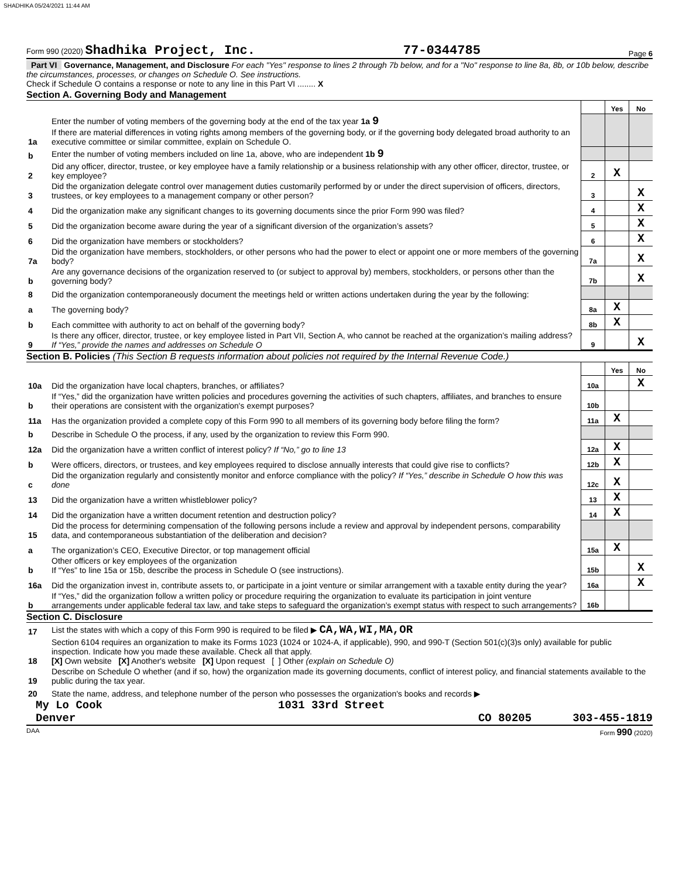SHADHIKA 05/24/2021 11:44 AM
Form 990 (2020) Shadhika Project, Inc. 77-0344785 Page 6
Part VI Governance, Management, and Disclosure For each "Yes" response to lines 2 through 7b below, and for a "No" response to line 8a, 8b, or 10b below, describe the circumstances, processes, or changes on Schedule O. See instructions.
Check if Schedule O contains a response or note to any line in this Part VI ........ X
Section A. Governing Body and Management
| | | | Yes | No |
| 1a | Enter the number of voting members of the governing body at the end of the tax year 1a 9 If there are material differences in voting rights among members of the governing body, or if the governing body delegated broad authority to an executive committee or similar committee, explain on Schedule O. | | | |
| b | Enter the number of voting members included on line 1a, above, who are independent 1b 9 | | | |
| 2 | Did any officer, director, trustee, or key employee have a family relationship or a business relationship with any other officer, director, trustee, or key employee? | 2 | X | |
| 3 | Did the organization delegate control over management duties customarily performed by or under the direct supervision of officers, directors, trustees, or key employees to a management company or other person? | 3 | | X |
| 4 | Did the organization make any significant changes to its governing documents since the prior Form 990 was filed? | 4 | | X |
| 5 | Did the organization become aware during the year of a significant diversion of the organization’s assets? | 5 | | X |
| 6 | Did the organization have members or stockholders? | 6 | | X |
| 7a | Did the organization have members, stockholders, or other persons who had the power to elect or appoint one or more members of the governing body? | 7a | | X |
| b | Are any governance decisions of the organization reserved to (or subject to approval by) members, stockholders, or persons other than the governing body? | 7b | | X |
| 8 | Did the organization contemporaneously document the meetings held or written actions undertaken during the year by the following: | | | |
| a | The governing body? | 8a | X | |
| b | Each committee with authority to act on behalf of the governing body? | 8b | X | |
| 9 | Is there any officer, director, trustee, or key employee listed in Part VII, Section A, who cannot be reached at the organization’s mailing address? If “Yes,” provide the names and addresses on Schedule O | 9 | | X |
Section B. Policies (This Section B requests information about policies not required by the Internal Revenue Code.)
| | | | Yes | No |
| 10a | Did the organization have local chapters, branches, or affiliates? | 10a | | X |
| b | If “Yes,” did the organization have written policies and procedures governing the activities of such chapters, affiliates, and branches to ensure their operations are consistent with the organization's exempt purposes? | 10b | | |
| 11a | Has the organization provided a complete copy of this Form 990 to all members of its governing body before filing the form? | 11a | X | |
| b | Describe in Schedule O the process, if any, used by the organization to review this Form 990. | | | |
| 12a | Did the organization have a written conflict of interest policy? If “No,” go to line 13 | 12a | X | |
| b | Were officers, directors, or trustees, and key employees required to disclose annually interests that could give rise to conflicts? | 12b | X | |
| c | Did the organization regularly and consistently monitor and enforce compliance with the policy? If “Yes,” describe in Schedule O how this was done | 12c | X | |
| 13 | Did the organization have a written whistleblower policy? | 13 | X | |
| 14 | Did the organization have a written document retention and destruction policy? | 14 | X | |
| 15 | Did the process for determining compensation of the following persons include a review and approval by independent persons, comparability data, and contemporaneous substantiation of the deliberation and decision? | | | |
| a | The organization’s CEO, Executive Director, or top management official | 15a | X | |
| b | Other officers or key employees of the organization If “Yes” to line 15a or 15b, describe the process in Schedule O (see instructions). | 15b | | X |
| 16a | Did the organization invest in, contribute assets to, or participate in a joint venture or similar arrangement with a taxable entity during the year? | 16a | | X |
| b | If “Yes,” did the organization follow a written policy or procedure requiring the organization to evaluate its participation in joint venture arrangements under applicable federal tax law, and take steps to safeguard the organization’s exempt status with respect to such arrangements? | 16b | | |
Section C. Disclosure
| 17 | List the states with which a copy of this Form 990 is required to be filed ▶ CA,WA,WI,MA,OR |
| 18 | Section 6104 requires an organization to make its Forms 1023 (1024 or 1024-A, if applicable), 990, and 990-T (Section 501(c)(3)s only) available for public inspection. Indicate how you made these available. Check all that apply. [X] Own website [X] Another's website [X] Upon request [ ] Other (explain on Schedule O) |
| 19 | Describe on Schedule O whether (and if so, how) the organization made its governing documents, conflict of interest policy, and financial statements available to the public during the tax year. |
| 20 | State the name, address, and telephone number of the person who possesses the organization's books and records ▶ |
My Lo Cook 1031 33rd Street
Denver CO 80205 303-455-1819
DAA Form 990 (2020)